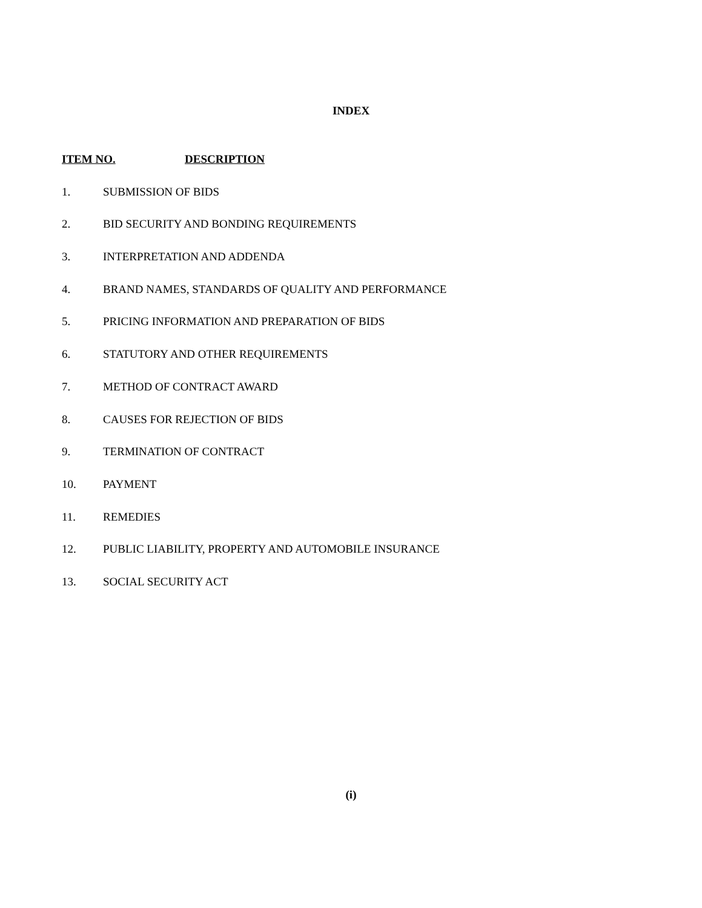INDEX
ITEM NO. DESCRIPTION
1. SUBMISSION OF BIDS
2. BID SECURITY AND BONDING REQUIREMENTS
3. INTERPRETATION AND ADDENDA
4. BRAND NAMES, STANDARDS OF QUALITY AND PERFORMANCE
5. PRICING INFORMATION AND PREPARATION OF BIDS
6. STATUTORY AND OTHER REQUIREMENTS
7. METHOD OF CONTRACT AWARD
8. CAUSES FOR REJECTION OF BIDS
9. TERMINATION OF CONTRACT
10. PAYMENT
11. REMEDIES
12. PUBLIC LIABILITY, PROPERTY AND AUTOMOBILE INSURANCE
13. SOCIAL SECURITY ACT
(i)